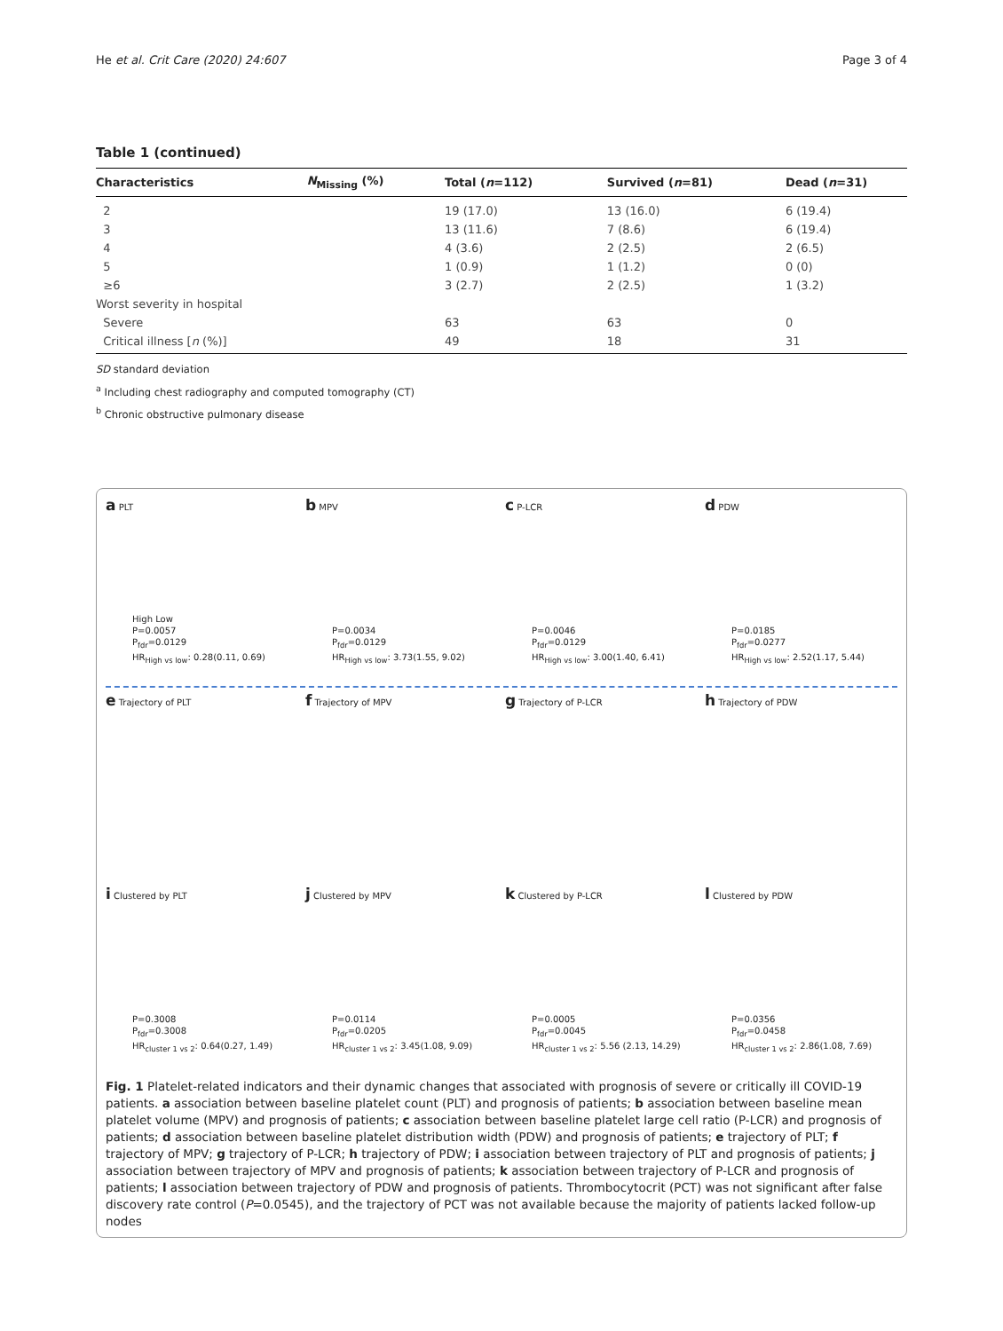He et al. Crit Care (2020) 24:607 Page 3 of 4
Table 1 (continued)
| Characteristics | N<sub>Missing</sub> (%) | Total ( n =112) | Survived ( n =81) | Dead ( n =31) |
| --- | --- | --- | --- | --- |
| 2 | | 19 (17.0) | 13 (16.0) | 6 (19.4) |
| 3 | | 13 (11.6) | 7 (8.6) | 6 (19.4) |
| 4 | | 4 (3.6) | 2 (2.5) | 2 (6.5) |
| 5 | | 1 (0.9) | 1 (1.2) | 0 (0) |
| ≥6 | | 3 (2.7) | 2 (2.5) | 1 (3.2) |
| Worst severity in hospital | | | | |
| Severe | | 63 | 63 | 0 |
| Critical illness [ n (%)] | | 49 | 18 | 31 |
SD standard deviation
<sup>a</sup> Including chest radiography and computed tomography (CT)
<sup>b</sup> Chronic obstructive pulmonary disease
a PLT
High Low
P=0.0057
P<sub>fdr</sub>=0.0129
HR<sub>High vs low</sub>: 0.28(0.11, 0.69)
b MPV
P=0.0034
P<sub>fdr</sub>=0.0129
HR<sub>High vs low</sub>: 3.73(1.55, 9.02)
c P-LCR
P=0.0046
P<sub>fdr</sub>=0.0129
HR<sub>High vs low</sub>: 3.00(1.40, 6.41)
d PDW
P=0.0185
P<sub>fdr</sub>=0.0277
HR<sub>High vs low</sub>: 2.52(1.17, 5.44)
e Trajectory of PLT
f Trajectory of MPV
g Trajectory of P-LCR
h Trajectory of PDW
i Clustered by PLT
P=0.3008
P<sub>fdr</sub>=0.3008
HR<sub>cluster 1 vs 2</sub>: 0.64(0.27, 1.49)
j Clustered by MPV
P=0.0114
P<sub>fdr</sub>=0.0205
HR<sub>cluster 1 vs 2</sub>: 3.45(1.08, 9.09)
k Clustered by P-LCR
P=0.0005
P<sub>fdr</sub>=0.0045
HR<sub>cluster 1 vs 2</sub>: 5.56 (2.13, 14.29)
l Clustered by PDW
P=0.0356
P<sub>fdr</sub>=0.0458
HR<sub>cluster 1 vs 2</sub>: 2.86(1.08, 7.69)
Fig. 1 Platelet-related indicators and their dynamic changes that associated with prognosis of severe or critically ill COVID-19 patients. a association between baseline platelet count (PLT) and prognosis of patients; b association between baseline mean platelet volume (MPV) and prognosis of patients; c association between baseline platelet large cell ratio (P-LCR) and prognosis of patients; d association between baseline platelet distribution width (PDW) and prognosis of patients; e trajectory of PLT; f trajectory of MPV; g trajectory of P-LCR; h trajectory of PDW; i association between trajectory of PLT and prognosis of patients; j association between trajectory of MPV and prognosis of patients; k association between trajectory of P-LCR and prognosis of patients; l association between trajectory of PDW and prognosis of patients. Thrombocytocrit (PCT) was not significant after false discovery rate control (P=0.0545), and the trajectory of PCT was not available because the majority of patients lacked follow-up nodes